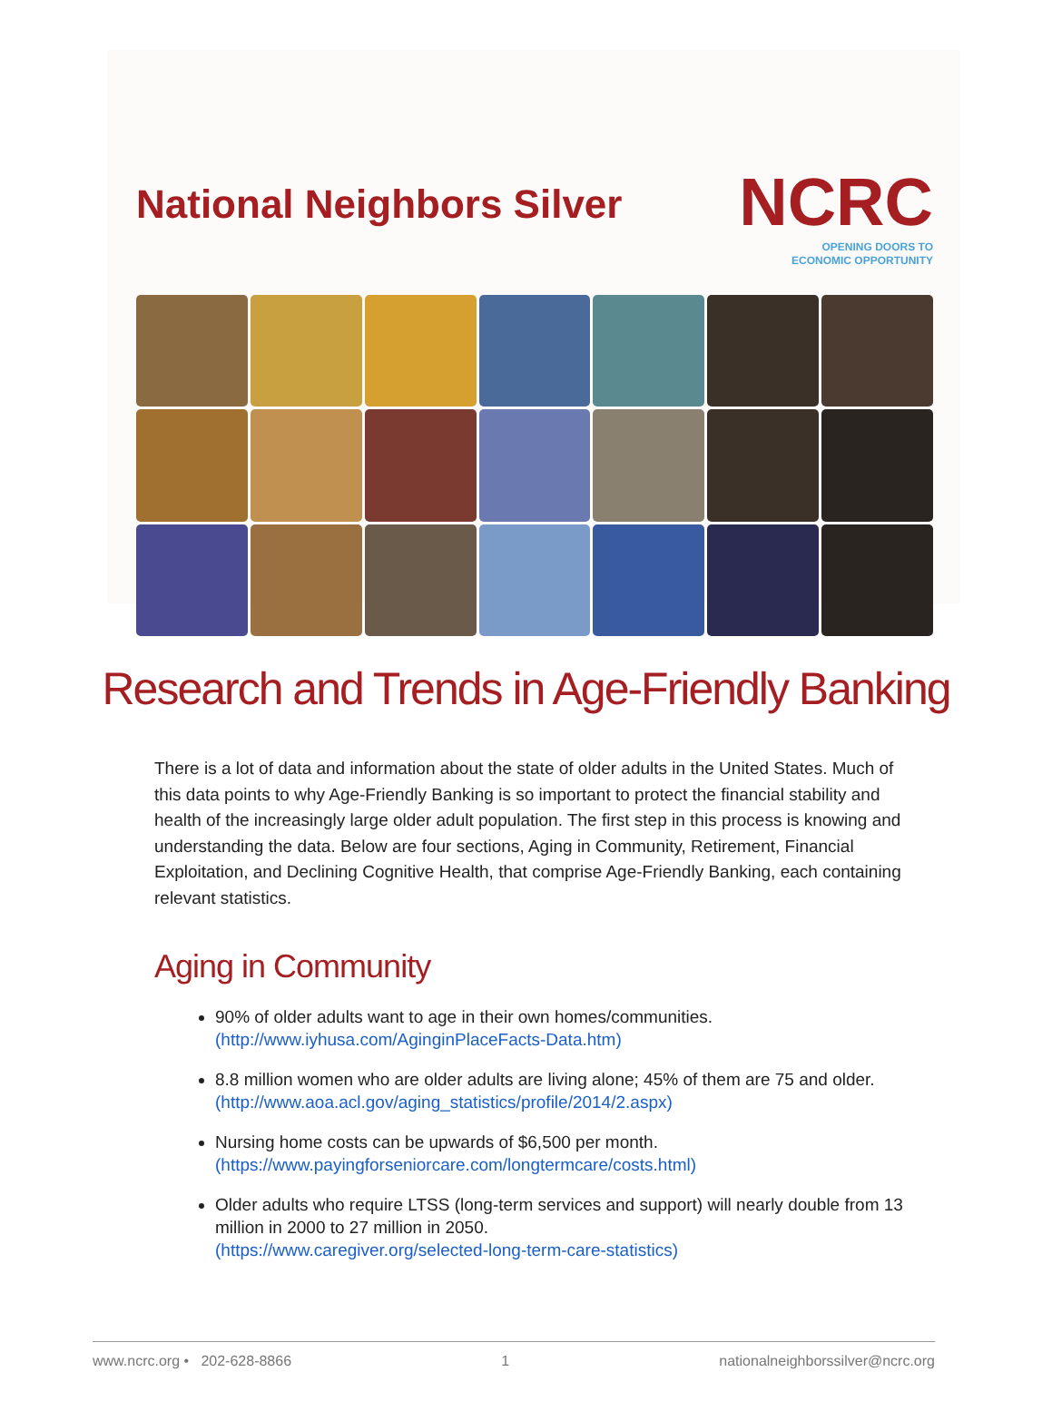National Neighbors Silver
NCRC
OPENING DOORS TO
ECONOMIC OPPORTUNITY
Research and Trends in Age-Friendly Banking
There is a lot of data and information about the state of older adults in the United States. Much of this data points to why Age-Friendly Banking is so important to protect the financial stability and health of the increasingly large older adult population. The first step in this process is knowing and understanding the data. Below are four sections, Aging in Community, Retirement, Financial Exploitation, and Declining Cognitive Health, that comprise Age-Friendly Banking, each containing relevant statistics.
Aging in Community
90% of older adults want to age in their own homes/communities.
(http://www.iyhusa.com/AginginPlaceFacts-Data.htm)
8.8 million women who are older adults are living alone; 45% of them are 75 and older.
(http://www.aoa.acl.gov/aging_statistics/profile/2014/2.aspx)
Nursing home costs can be upwards of $6,500 per month.
(https://www.payingforseniorcare.com/longtermcare/costs.html)
Older adults who require LTSS (long-term services and support) will nearly double from 13 million in 2000 to 27 million in 2050.
(https://www.caregiver.org/selected-long-term-care-statistics)
www.ncrc.org • 202-628-8866 1 nationalneighborssilver@ncrc.org